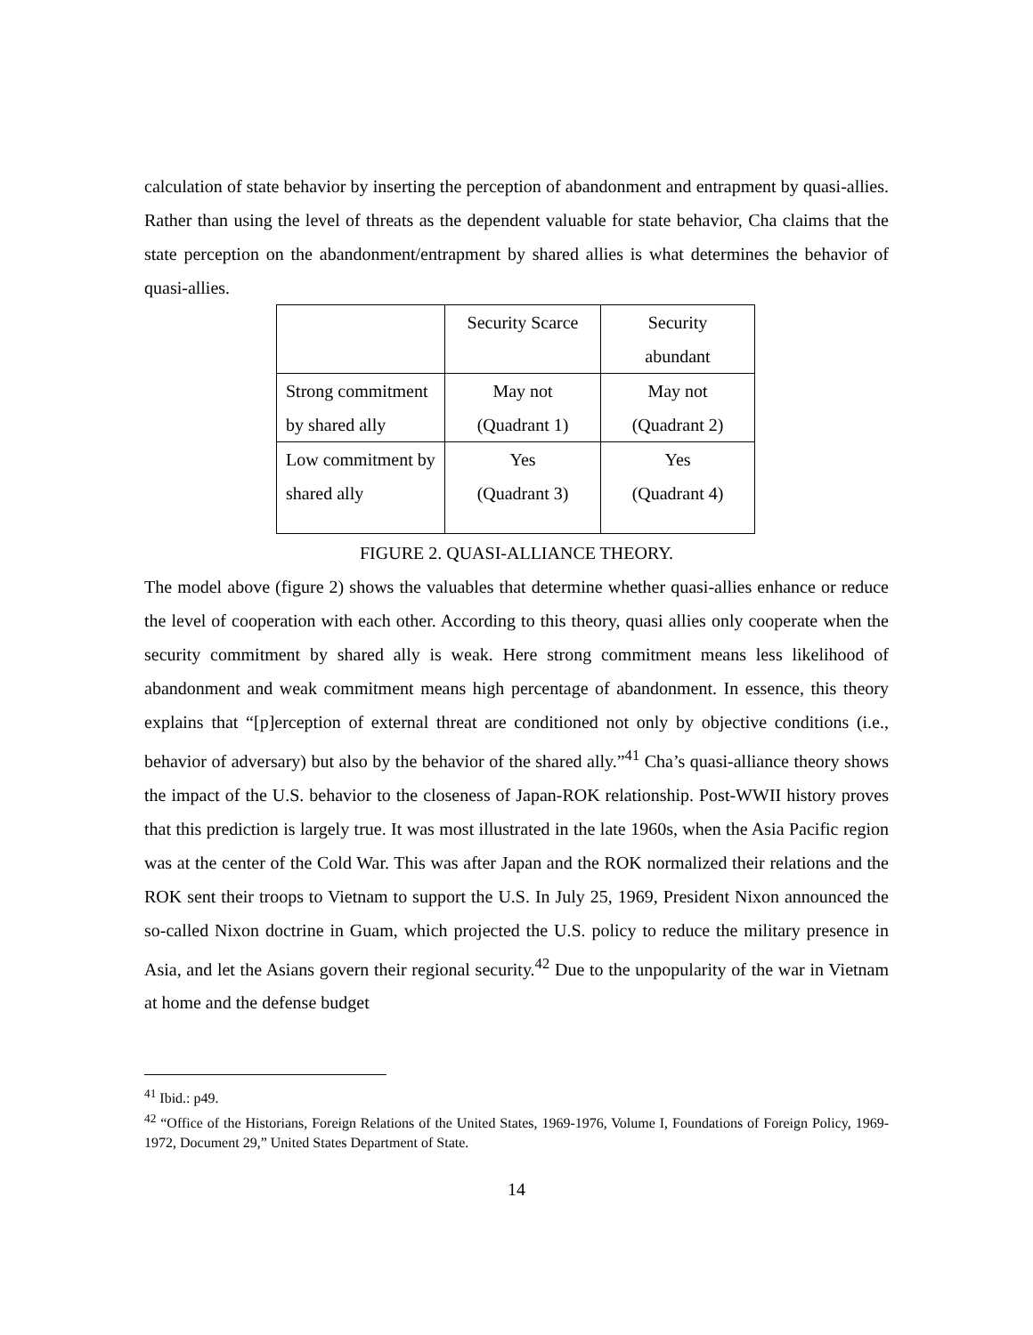calculation of state behavior by inserting the perception of abandonment and entrapment by quasi-allies. Rather than using the level of threats as the dependent valuable for state behavior, Cha claims that the state perception on the abandonment/entrapment by shared allies is what determines the behavior of quasi-allies.
| | Security Scarce | Security abundant |
| Strong commitment by shared ally | May not (Quadrant 1) | May not (Quadrant 2) |
| Low commitment by shared ally | Yes (Quadrant 3) | Yes (Quadrant 4) |
FIGURE 2. QUASI-ALLIANCE THEORY.
The model above (figure 2) shows the valuables that determine whether quasi-allies enhance or reduce the level of cooperation with each other. According to this theory, quasi allies only cooperate when the security commitment by shared ally is weak. Here strong commitment means less likelihood of abandonment and weak commitment means high percentage of abandonment. In essence, this theory explains that “[p]erception of external threat are conditioned not only by objective conditions (i.e., behavior of adversary) but also by the behavior of the shared ally.”<sup>41</sup> Cha’s quasi-alliance theory shows the impact of the U.S. behavior to the closeness of Japan-ROK relationship. Post-WWII history proves that this prediction is largely true. It was most illustrated in the late 1960s, when the Asia Pacific region was at the center of the Cold War. This was after Japan and the ROK normalized their relations and the ROK sent their troops to Vietnam to support the U.S. In July 25, 1969, President Nixon announced the so-called Nixon doctrine in Guam, which projected the U.S. policy to reduce the military presence in Asia, and let the Asians govern their regional security.<sup>42</sup> Due to the unpopularity of the war in Vietnam at home and the defense budget
<sup>41</sup> Ibid.: p49.
<sup>42</sup> “Office of the Historians, Foreign Relations of the United States, 1969-1976, Volume I, Foundations of Foreign Policy, 1969-1972, Document 29,” United States Department of State.
14